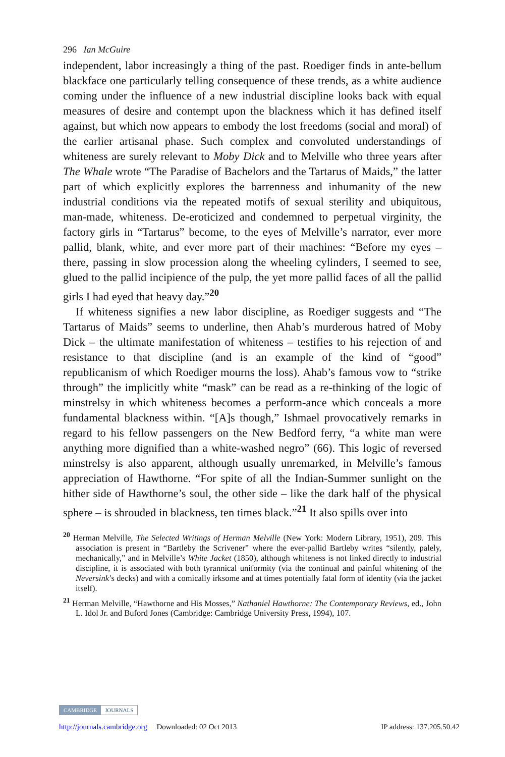296 Ian McGuire
independent, labor increasingly a thing of the past. Roediger finds in ante-bellum blackface one particularly telling consequence of these trends, as a white audience coming under the influence of a new industrial discipline looks back with equal measures of desire and contempt upon the blackness which it has defined itself against, but which now appears to embody the lost freedoms (social and moral) of the earlier artisanal phase. Such complex and convoluted understandings of whiteness are surely relevant to Moby Dick and to Melville who three years after The Whale wrote “The Paradise of Bachelors and the Tartarus of Maids,” the latter part of which explicitly explores the barrenness and inhumanity of the new industrial conditions via the repeated motifs of sexual sterility and ubiquitous, man-made, whiteness. De-eroticized and condemned to perpetual virginity, the factory girls in “Tartarus” become, to the eyes of Melville’s narrator, ever more pallid, blank, white, and ever more part of their machines: “Before my eyes – there, passing in slow procession along the wheeling cylinders, I seemed to see, glued to the pallid incipience of the pulp, the yet more pallid faces of all the pallid girls I had eyed that heavy day.”<sup>20</sup>
If whiteness signifies a new labor discipline, as Roediger suggests and “The Tartarus of Maids” seems to underline, then Ahab’s murderous hatred of Moby Dick – the ultimate manifestation of whiteness – testifies to his rejection of and resistance to that discipline (and is an example of the kind of “good” republicanism of which Roediger mourns the loss). Ahab’s famous vow to “strike through” the implicitly white “mask” can be read as a re-thinking of the logic of minstrelsy in which whiteness becomes a perform-ance which conceals a more fundamental blackness within. “[A]s though,” Ishmael provocatively remarks in regard to his fellow passengers on the New Bedford ferry, “a white man were anything more dignified than a white-washed negro” (66). This logic of reversed minstrelsy is also apparent, although usually unremarked, in Melville’s famous appreciation of Hawthorne. “For spite of all the Indian-Summer sunlight on the hither side of Hawthorne’s soul, the other side – like the dark half of the physical sphere – is shrouded in blackness, ten times black.”<sup>21</sup> It also spills over into
<sup>20</sup> Herman Melville, The Selected Writings of Herman Melville (New York: Modern Library, 1951), 209. This association is present in “Bartleby the Scrivener” where the ever-pallid Bartleby writes “silently, palely, mechanically,” and in Melville’s White Jacket (1850), although whiteness is not linked directly to industrial discipline, it is associated with both tyrannical uniformity (via the continual and painful whitening of the Neversink’s decks) and with a comically irksome and at times potentially fatal form of identity (via the jacket itself).
<sup>21</sup> Herman Melville, “Hawthorne and His Mosses,” Nathaniel Hawthorne: The Contemporary Reviews, ed., John L. Idol Jr. and Buford Jones (Cambridge: Cambridge University Press, 1994), 107.
CAMBRIDGE JOURNALS
http://journals.cambridge.org Downloaded: 02 Oct 2013 IP address: 137.205.50.42